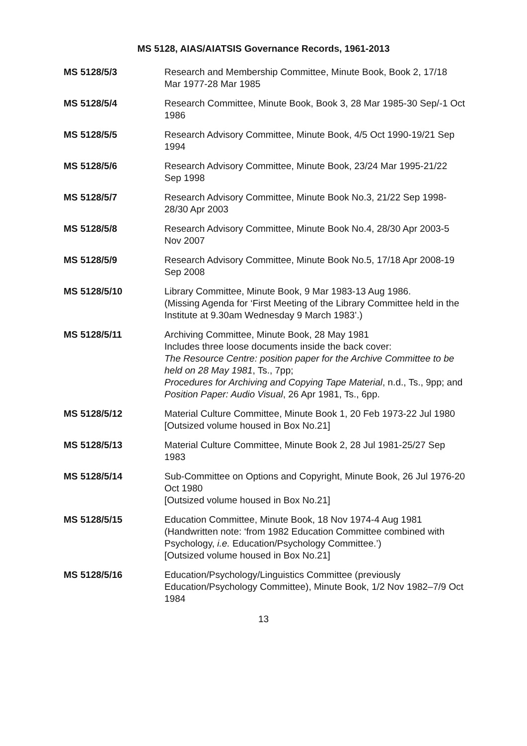MS 5128, AIAS/AIATSIS Governance Records, 1961-2013
MS 5128/5/3 Research and Membership Committee, Minute Book, Book 2, 17/18 Mar 1977-28 Mar 1985
MS 5128/5/4 Research Committee, Minute Book, Book 3, 28 Mar 1985-30 Sep/-1 Oct 1986
MS 5128/5/5 Research Advisory Committee, Minute Book, 4/5 Oct 1990-19/21 Sep 1994
MS 5128/5/6 Research Advisory Committee, Minute Book, 23/24 Mar 1995-21/22 Sep 1998
MS 5128/5/7 Research Advisory Committee, Minute Book No.3, 21/22 Sep 1998-28/30 Apr 2003
MS 5128/5/8 Research Advisory Committee, Minute Book No.4, 28/30 Apr 2003-5 Nov 2007
MS 5128/5/9 Research Advisory Committee, Minute Book No.5, 17/18 Apr 2008-19 Sep 2008
MS 5128/5/10 Library Committee, Minute Book, 9 Mar 1983-13 Aug 1986.
(Missing Agenda for ‘First Meeting of the Library Committee held in the Institute at 9.30am Wednesday 9 March 1983’.)
MS 5128/5/11 Archiving Committee, Minute Book, 28 May 1981
Includes three loose documents inside the back cover:
The Resource Centre: position paper for the Archive Committee to be held on 28 May 1981, Ts., 7pp;
Procedures for Archiving and Copying Tape Material, n.d., Ts., 9pp; and Position Paper: Audio Visual, 26 Apr 1981, Ts., 6pp.
MS 5128/5/12 Material Culture Committee, Minute Book 1, 20 Feb 1973-22 Jul 1980
[Outsized volume housed in Box No.21]
MS 5128/5/13 Material Culture Committee, Minute Book 2, 28 Jul 1981-25/27 Sep 1983
MS 5128/5/14 Sub-Committee on Options and Copyright, Minute Book, 26 Jul 1976-20 Oct 1980
[Outsized volume housed in Box No.21]
MS 5128/5/15 Education Committee, Minute Book, 18 Nov 1974-4 Aug 1981
(Handwritten note: ‘from 1982 Education Committee combined with Psychology, i.e. Education/Psychology Committee.’)
[Outsized volume housed in Box No.21]
MS 5128/5/16 Education/Psychology/Linguistics Committee (previously Education/Psychology Committee), Minute Book, 1/2 Nov 1982–7/9 Oct 1984
13